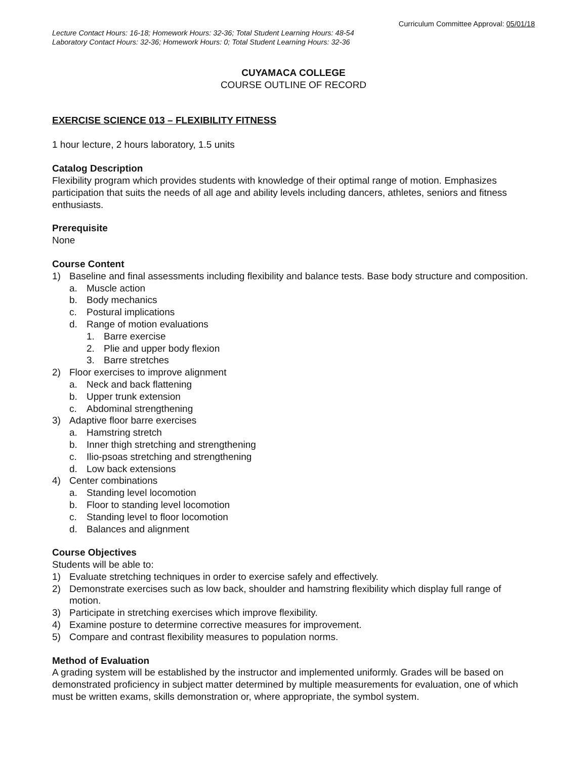Curriculum Committee Approval: 05/01/18
Lecture Contact Hours: 16-18; Homework Hours: 32-36; Total Student Learning Hours: 48-54
Laboratory Contact Hours: 32-36; Homework Hours: 0; Total Student Learning Hours: 32-36
CUYAMACA COLLEGE
COURSE OUTLINE OF RECORD
EXERCISE SCIENCE 013 – FLEXIBILITY FITNESS
1 hour lecture, 2 hours laboratory, 1.5 units
Catalog Description
Flexibility program which provides students with knowledge of their optimal range of motion. Emphasizes participation that suits the needs of all age and ability levels including dancers, athletes, seniors and fitness enthusiasts.
Prerequisite
None
Course Content
1) Baseline and final assessments including flexibility and balance tests. Base body structure and composition.
a. Muscle action
b. Body mechanics
c. Postural implications
d. Range of motion evaluations
1. Barre exercise
2. Plie and upper body flexion
3. Barre stretches
2) Floor exercises to improve alignment
a. Neck and back flattening
b. Upper trunk extension
c. Abdominal strengthening
3) Adaptive floor barre exercises
a. Hamstring stretch
b. Inner thigh stretching and strengthening
c. Ilio-psoas stretching and strengthening
d. Low back extensions
4) Center combinations
a. Standing level locomotion
b. Floor to standing level locomotion
c. Standing level to floor locomotion
d. Balances and alignment
Course Objectives
Students will be able to:
1) Evaluate stretching techniques in order to exercise safely and effectively.
2) Demonstrate exercises such as low back, shoulder and hamstring flexibility which display full range of motion.
3) Participate in stretching exercises which improve flexibility.
4) Examine posture to determine corrective measures for improvement.
5) Compare and contrast flexibility measures to population norms.
Method of Evaluation
A grading system will be established by the instructor and implemented uniformly. Grades will be based on demonstrated proficiency in subject matter determined by multiple measurements for evaluation, one of which must be written exams, skills demonstration or, where appropriate, the symbol system.